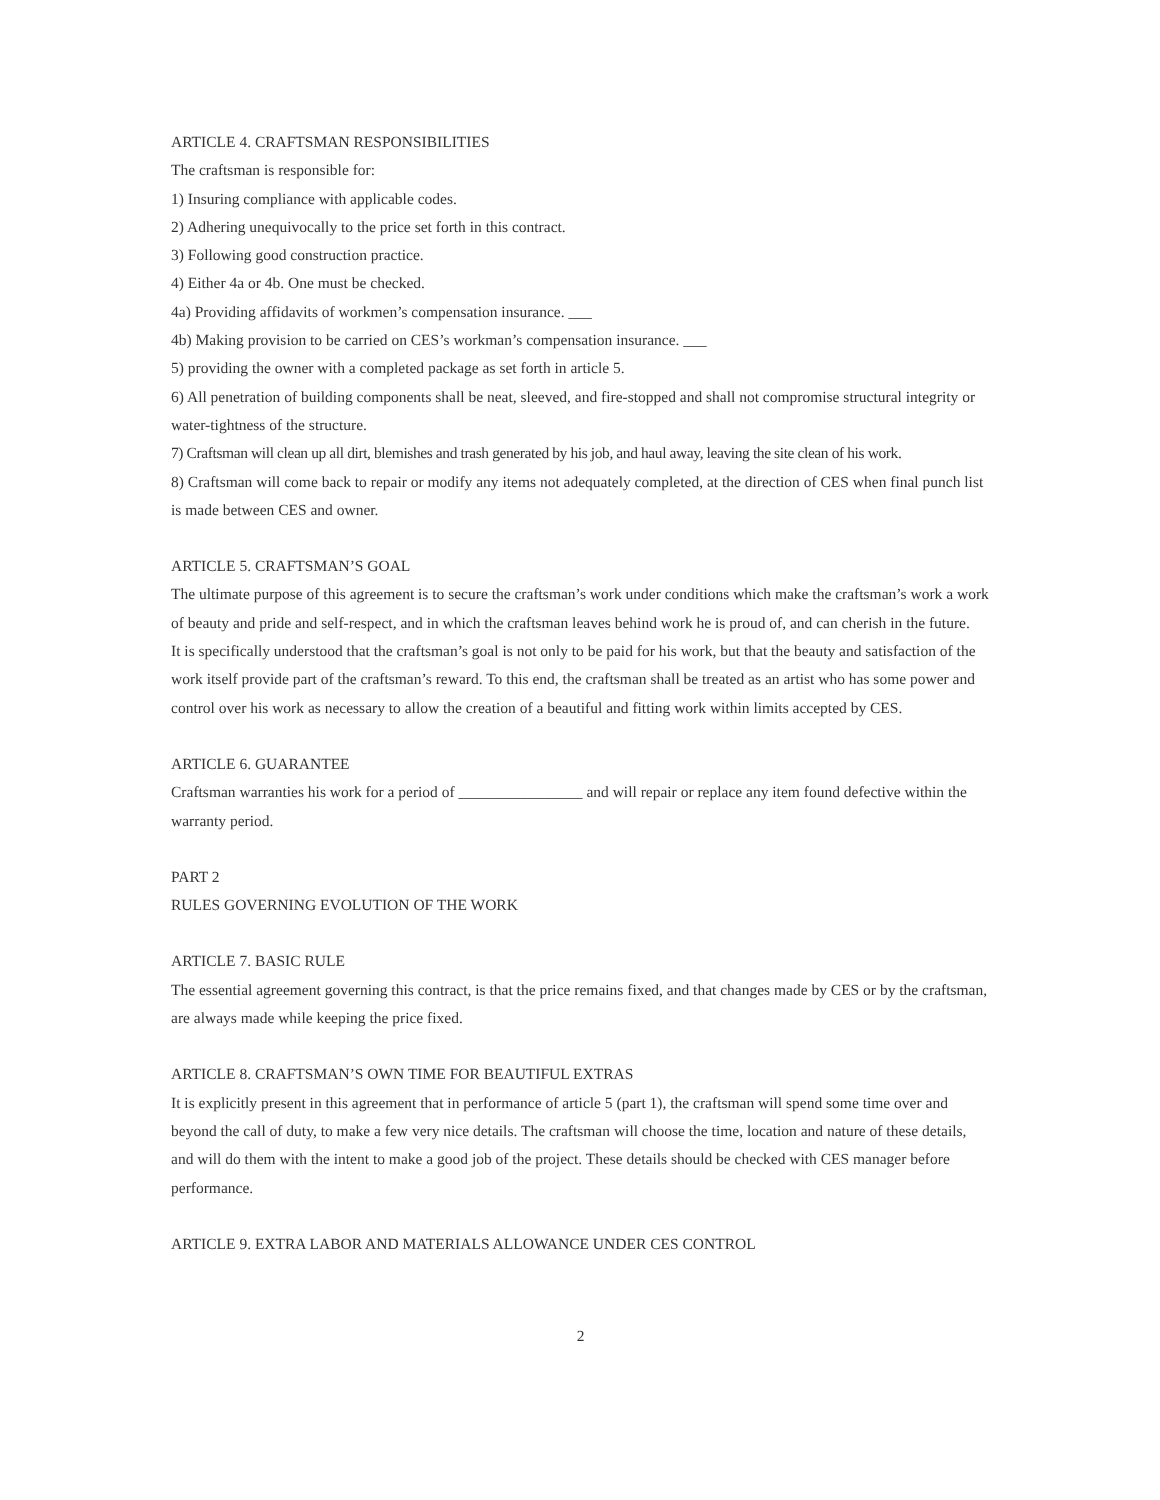ARTICLE 4. CRAFTSMAN RESPONSIBILITIES
The craftsman is responsible for:
1) Insuring compliance with applicable codes.
2) Adhering unequivocally to the price set forth in this contract.
3) Following good construction practice.
4) Either 4a or 4b. One must be checked.
4a) Providing affidavits of workmen’s compensation insurance. ___
4b) Making provision to be carried on CES’s workman’s compensation insurance. ___
5) providing the owner with a completed package as set forth in article 5.
6) All penetration of building components shall be neat, sleeved, and fire-stopped and shall not compromise structural integrity or water-tightness of the structure.
7) Craftsman will clean up all dirt, blemishes and trash generated by his job, and haul away, leaving the site clean of his work.
8) Craftsman will come back to repair or modify any items not adequately completed, at the direction of CES when final punch list is made between CES and owner.
ARTICLE 5. CRAFTSMAN’S GOAL
The ultimate purpose of this agreement is to secure the craftsman’s work under conditions which make the craftsman’s work a work of beauty and pride and self-respect, and in which the craftsman leaves behind work he is proud of, and can cherish in the future.
It is specifically understood that the craftsman’s goal is not only to be paid for his work, but that the beauty and satisfaction of the work itself provide part of the craftsman’s reward. To this end, the craftsman shall be treated as an artist who has some power and control over his work as necessary to allow the creation of a beautiful and fitting work within limits accepted by CES.
ARTICLE 6. GUARANTEE
Craftsman warranties his work for a period of ________________ and will repair or replace any item found defective within the warranty period.
PART 2
RULES GOVERNING EVOLUTION OF THE WORK
ARTICLE 7. BASIC RULE
The essential agreement governing this contract, is that the price remains fixed, and that changes made by CES or by the craftsman, are always made while keeping the price fixed.
ARTICLE 8. CRAFTSMAN’S OWN TIME FOR BEAUTIFUL EXTRAS
It is explicitly present in this agreement that in performance of article 5 (part 1), the craftsman will spend some time over and beyond the call of duty, to make a few very nice details. The craftsman will choose the time, location and nature of these details, and will do them with the intent to make a good job of the project. These details should be checked with CES manager before performance.
ARTICLE 9. EXTRA LABOR AND MATERIALS ALLOWANCE UNDER CES CONTROL
2